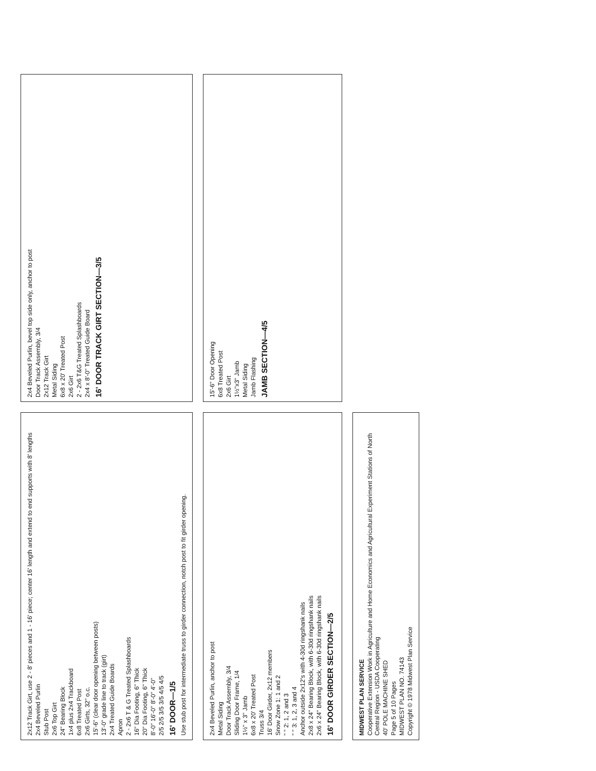2x12 Track Girt, use 2 - 8' pieces and 1 - 16' piece; center 16' length and extend to end supports with 8' lengths
2x4 Beveled Purlin
Stub Post
2x6 Top Girt
24" Bearing Block
1x4 plus 2x4 Trackboard
6x8 Treated Post
2x6 Girts, 32" o.c.
15'-6" (clear door opening between posts)
13'-0" grade line to track (girt)
2x4 Treated Guide Boards
Apron
2 - 2x6 T & G Treated Splashboards
16" Dia Footing, 6" Thick
20" Dia Footing, 6" Thick
8'-0" 16'-0" 8'-0" 4'-0"
2/5 2/5 3/5 3/5 4/5 4/5
16' DOOR—1/5
Use stub post for intermediate truss to girder connection, notch post to fit girder opening.
2x4 Beveled Purlin, bevel top side only, anchor to post
Door Track Assembly, 3/4
2x12 Track Girt
Metal Siding
6x8 x 20' Treated Post
2x6 Girt
2 - 2x6 T&G Treated Splashboards
2x4 x 8'-0" Treated Guide Board
16' DOOR TRACK GIRT SECTION—3/5
2x4 Beveled Purlin, anchor to post
Metal Siding
Door Track Assembly, 3/4
Sliding Door Frame, 1/4
1½" x 3" Jamb
6x8 x 20' Treated Post
Truss 3/4
16' Door Girder, 2x12 members
Snow Zone 1: 1 and 2
" " 2: 1, 2 and 3
" " 3: 1, 2, 3 and 4
Anchor outside 2x12's with 4-30d ringshank nails
2x8 x 24" Bearing Block, with 6-30d ringshank nails
2x6 x 24" Bearing Block, with 6-30d ringshank nails
16' DOOR GIRDER SECTION—2/5
15'-6" Door Opening
6x8 Treated Post
2x6 Girt
1½"x3" Jamb
Metal Siding
Jamb Flashing
JAMB SECTION—4/5
MIDWEST PLAN SERVICE
Cooperative Extension Work in Agriculture and Home Economics and Agricultural Experiment Stations of North Central Region - USDA Cooperating
40' POLE MACHINE SHED
Page 5 of 10 Pages
MIDWEST PLAN NO. 74143
Copyright © 1978 Midwest Plan Service